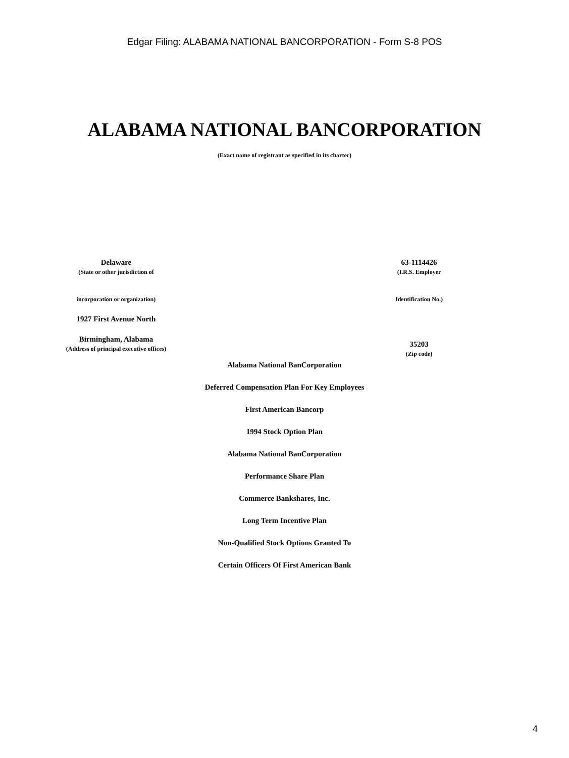Edgar Filing: ALABAMA NATIONAL BANCORPORATION - Form S-8 POS
ALABAMA NATIONAL BANCORPORATION
(Exact name of registrant as specified in its charter)
Delaware
(State or other jurisdiction of
incorporation or organization)
1927 First Avenue North
Birmingham, Alabama
(Address of principal executive offices)
63-1114426
(I.R.S. Employer
Identification No.)
35203
(Zip code)
Alabama National BanCorporation
Deferred Compensation Plan For Key Employees
First American Bancorp
1994 Stock Option Plan
Alabama National BanCorporation
Performance Share Plan
Commerce Bankshares, Inc.
Long Term Incentive Plan
Non-Qualified Stock Options Granted To
Certain Officers Of First American Bank
4